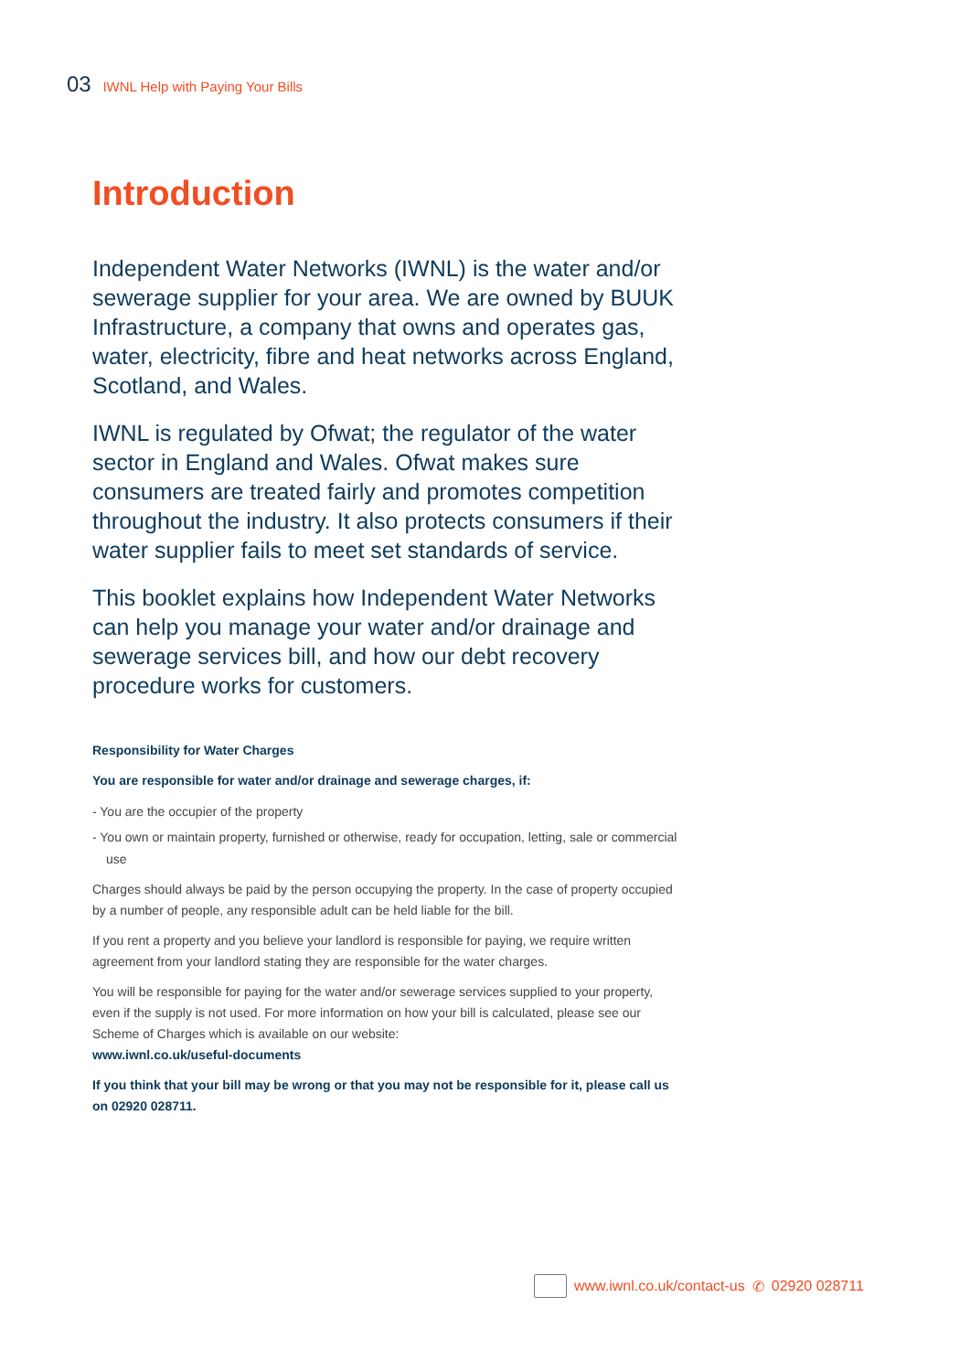03 IWNL Help with Paying Your Bills
Introduction
Independent Water Networks (IWNL) is the water and/or sewerage supplier for your area. We are owned by BUUK Infrastructure, a company that owns and operates gas, water, electricity, fibre and heat networks across England, Scotland, and Wales.
IWNL is regulated by Ofwat; the regulator of the water sector in England and Wales. Ofwat makes sure consumers are treated fairly and promotes competition throughout the industry. It also protects consumers if their water supplier fails to meet set standards of service.
This booklet explains how Independent Water Networks can help you manage your water and/or drainage and sewerage services bill, and how our debt recovery procedure works for customers.
Responsibility for Water Charges
You are responsible for water and/or drainage and sewerage charges, if:
- You are the occupier of the property
- You own or maintain property, furnished or otherwise, ready for occupation, letting, sale or commercial use
Charges should always be paid by the person occupying the property. In the case of property occupied by a number of people, any responsible adult can be held liable for the bill.
If you rent a property and you believe your landlord is responsible for paying, we require written agreement from your landlord stating they are responsible for the water charges.
You will be responsible for paying for the water and/or sewerage services supplied to your property, even if the supply is not used. For more information on how your bill is calculated, please see our Scheme of Charges which is available on our website:
www.iwnl.co.uk/useful-documents
If you think that your bill may be wrong or that you may not be responsible for it, please call us on 02920 028711.
www.iwnl.co.uk/contact-us ✆ 02920 028711